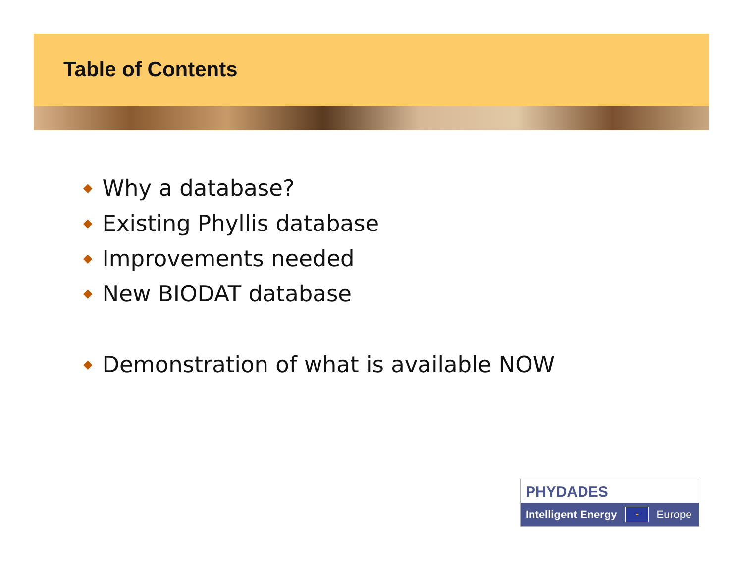Table of Contents
◆ Why a database?
◆ Existing Phyllis database
◆ Improvements needed
◆ New BIODAT database
◆ Demonstration of what is available NOW
PHYDADES
Intelligent Energy
✦
Europe